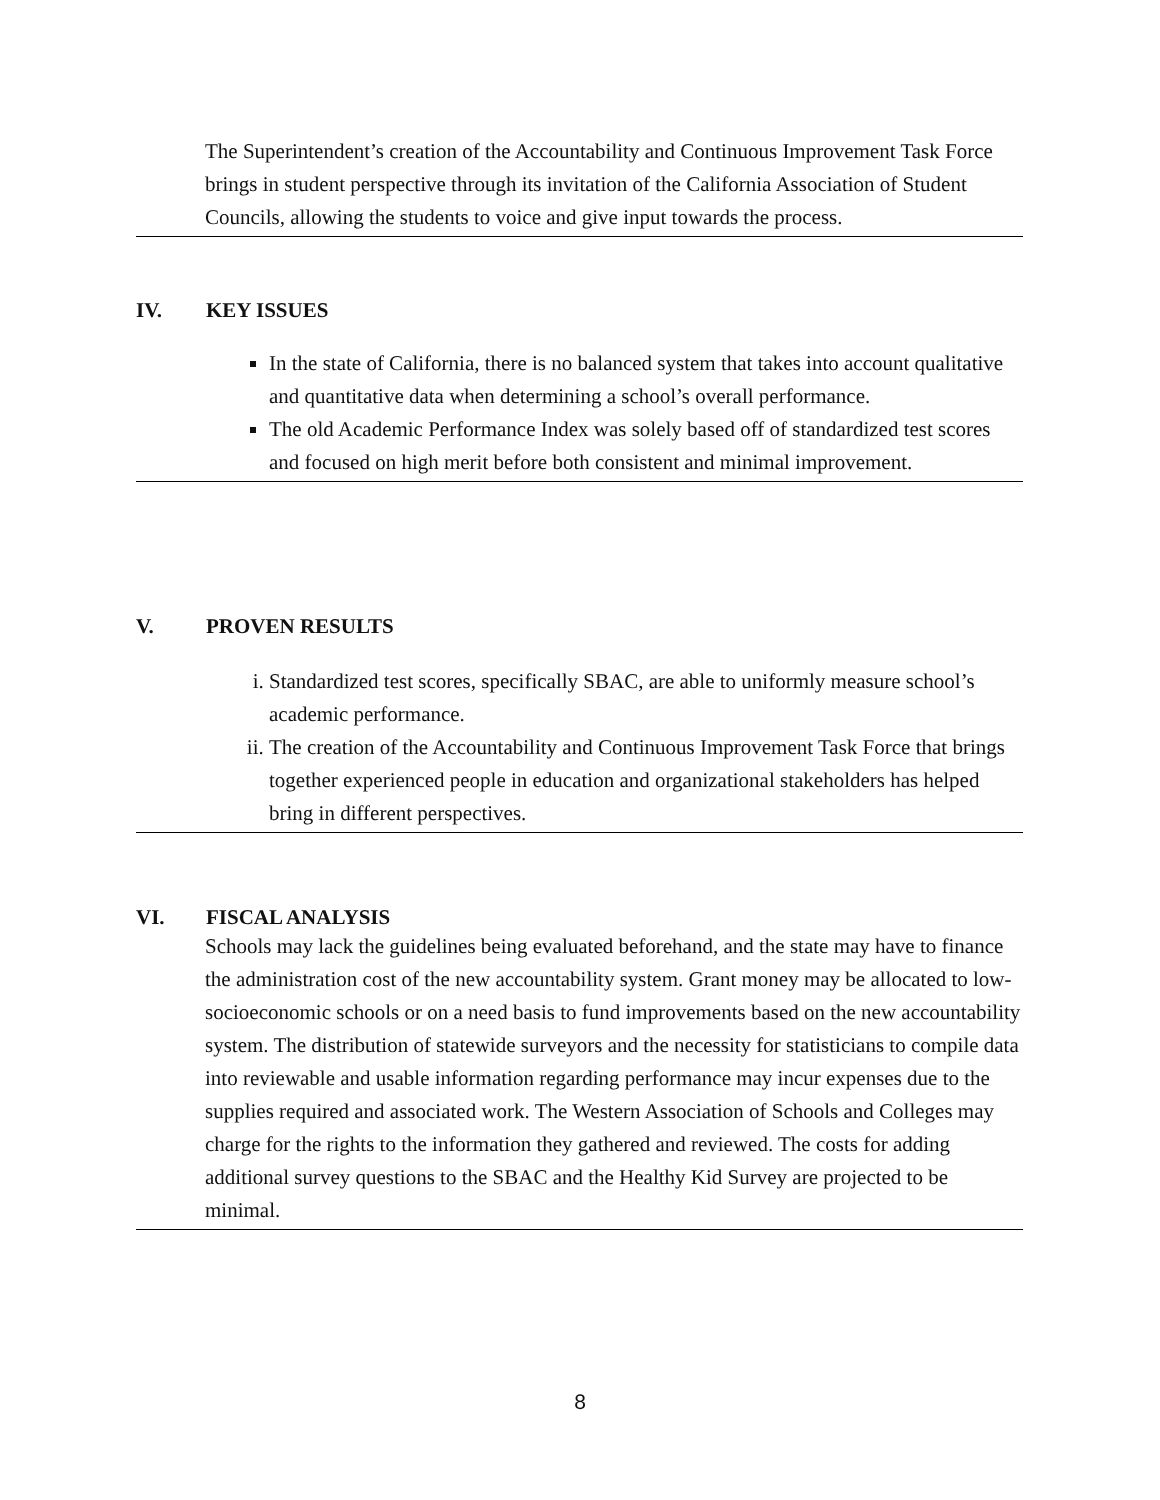The Superintendent’s creation of the Accountability and Continuous Improvement Task Force brings in student perspective through its invitation of the California Association of Student Councils, allowing the students to voice and give input towards the process.
IV. KEY ISSUES
In the state of California, there is no balanced system that takes into account qualitative and quantitative data when determining a school’s overall performance.
The old Academic Performance Index was solely based off of standardized test scores and focused on high merit before both consistent and minimal improvement.
V. PROVEN RESULTS
i. Standardized test scores, specifically SBAC, are able to uniformly measure school’s academic performance.
ii. The creation of the Accountability and Continuous Improvement Task Force that brings together experienced people in education and organizational stakeholders has helped bring in different perspectives.
VI. FISCAL ANALYSIS
Schools may lack the guidelines being evaluated beforehand, and the state may have to finance the administration cost of the new accountability system. Grant money may be allocated to low-socioeconomic schools or on a need basis to fund improvements based on the new accountability system. The distribution of statewide surveyors and the necessity for statisticians to compile data into reviewable and usable information regarding performance may incur expenses due to the supplies required and associated work. The Western Association of Schools and Colleges may charge for the rights to the information they gathered and reviewed. The costs for adding additional survey questions to the SBAC and the Healthy Kid Survey are projected to be minimal.
8